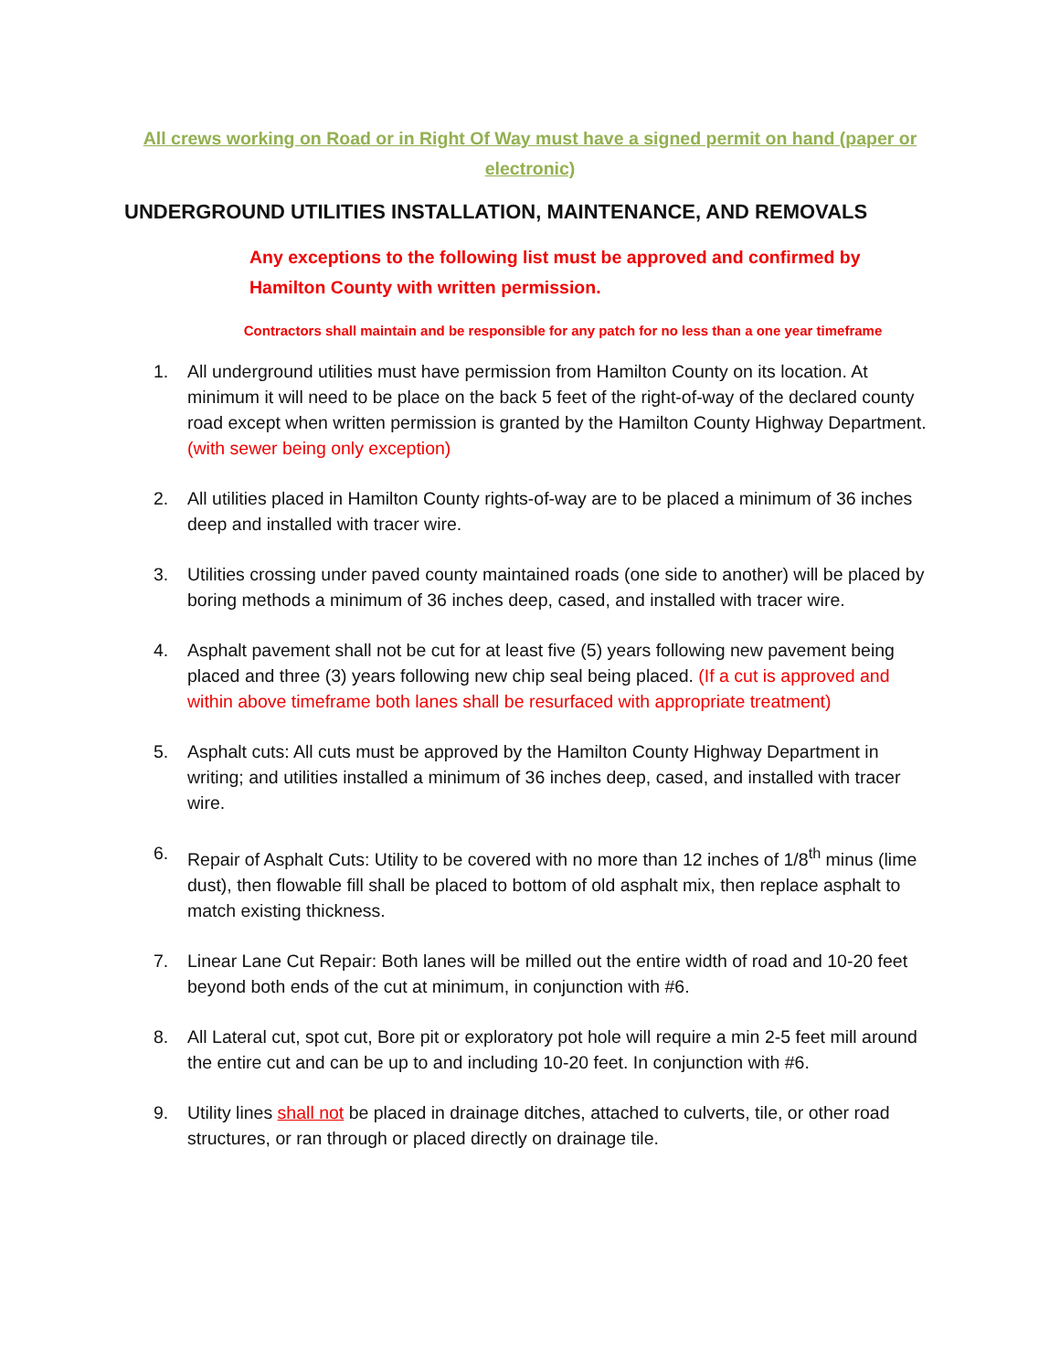All crews working on Road or in Right Of Way must have a signed permit on hand (paper or electronic)
UNDERGROUND UTILITIES INSTALLATION, MAINTENANCE, AND REMOVALS
Any exceptions to the following list must be approved and confirmed by
Hamilton County with written permission.
Contractors shall maintain and be responsible for any patch for no less than a one year timeframe
1. All underground utilities must have permission from Hamilton County on its location. At minimum it will need to be place on the back 5 feet of the right-of-way of the declared county road except when written permission is granted by the Hamilton County Highway Department. (with sewer being only exception)
2. All utilities placed in Hamilton County rights-of-way are to be placed a minimum of 36 inches deep and installed with tracer wire.
3. Utilities crossing under paved county maintained roads (one side to another) will be placed by boring methods a minimum of 36 inches deep, cased, and installed with tracer wire.
4. Asphalt pavement shall not be cut for at least five (5) years following new pavement being placed and three (3) years following new chip seal being placed. (If a cut is approved and within above timeframe both lanes shall be resurfaced with appropriate treatment)
5. Asphalt cuts: All cuts must be approved by the Hamilton County Highway Department in writing; and utilities installed a minimum of 36 inches deep, cased, and installed with tracer wire.
6. Repair of Asphalt Cuts: Utility to be covered with no more than 12 inches of 1/8<sup>th</sup> minus (lime dust), then flowable fill shall be placed to bottom of old asphalt mix, then replace asphalt to match existing thickness.
7. Linear Lane Cut Repair: Both lanes will be milled out the entire width of road and 10-20 feet beyond both ends of the cut at minimum, in conjunction with #6.
8. All Lateral cut, spot cut, Bore pit or exploratory pot hole will require a min 2-5 feet mill around the entire cut and can be up to and including 10-20 feet. In conjunction with #6.
9. Utility lines shall not be placed in drainage ditches, attached to culverts, tile, or other road structures, or ran through or placed directly on drainage tile.